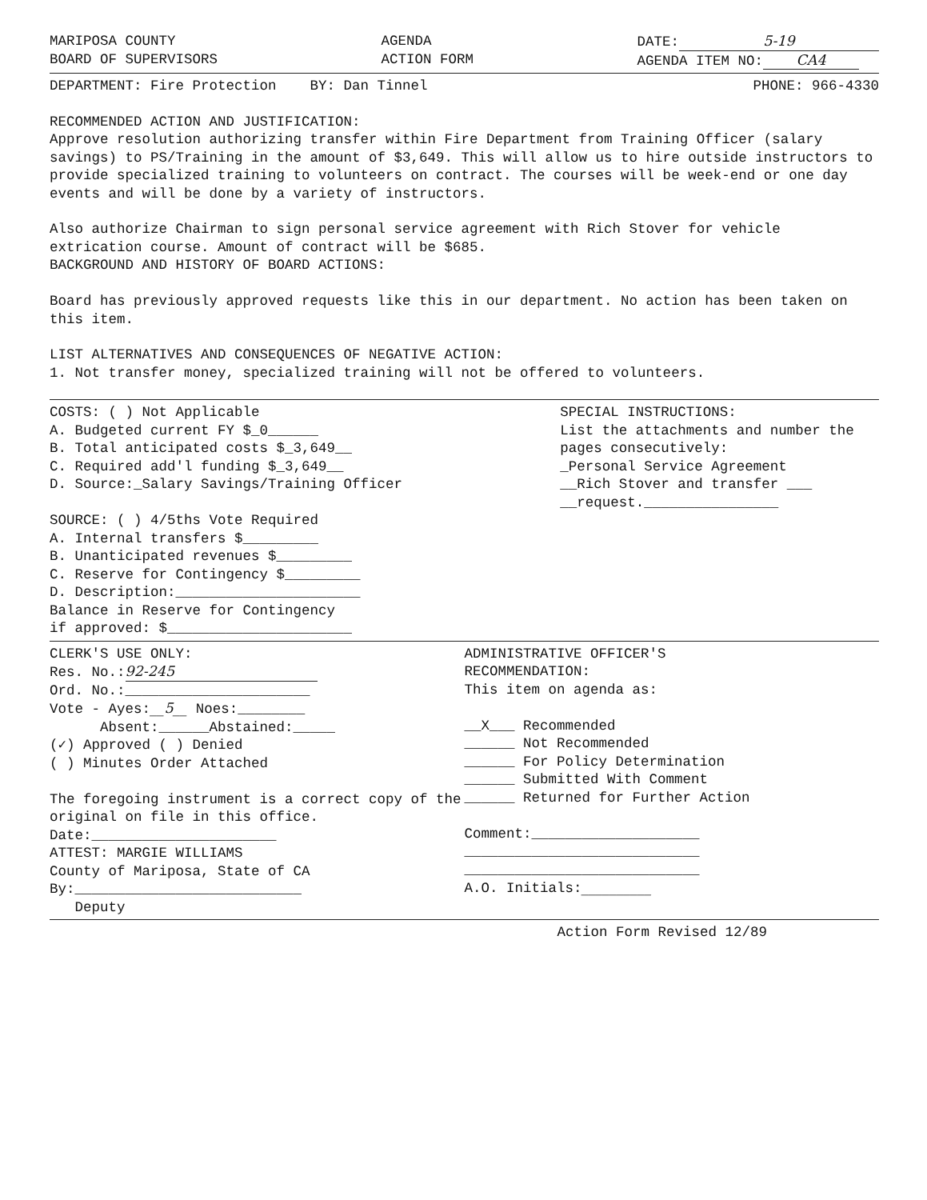MARIPOSA COUNTY
BOARD OF SUPERVISORS
AGENDA
ACTION FORM
DATE: 5-19
AGENDA ITEM NO: CA4
DEPARTMENT: Fire Protection BY: Dan Tinnel
PHONE: 966-4330
RECOMMENDED ACTION AND JUSTIFICATION:
Approve resolution authorizing transfer within Fire Department from Training Officer (salary savings) to PS/Training in the amount of $3,649. This will allow us to hire outside instructors to provide specialized training to volunteers on contract. The courses will be week-end or one day events and will be done by a variety of instructors.
Also authorize Chairman to sign personal service agreement with Rich Stover for vehicle extrication course. Amount of contract will be $685.
BACKGROUND AND HISTORY OF BOARD ACTIONS:
Board has previously approved requests like this in our department. No action has been taken on this item.
LIST ALTERNATIVES AND CONSEQUENCES OF NEGATIVE ACTION:
1. Not transfer money, specialized training will not be offered to volunteers.
COSTS: ( ) Not Applicable
A. Budgeted current FY $_0______
B. Total anticipated costs $_3,649__
C. Required add'l funding $_3,649__
D. Source:_Salary Savings/Training Officer
SOURCE: ( ) 4/5ths Vote Required
A. Internal transfers $_________
B. Unanticipated revenues $_________
C. Reserve for Contingency $_________
D. Description:______________________
Balance in Reserve for Contingency
if approved: $______________________
SPECIAL INSTRUCTIONS:
List the attachments and number the pages consecutively:
_Personal Service Agreement
__Rich Stover and transfer ___
__request.________________
CLERK'S USE ONLY:
Res. No.: 92-245
Ord. No.:______________________
Vote - Ayes:__5__ Noes:________
Absent:______Abstained:_____
(✓) Approved ( ) Denied
( ) Minutes Order Attached
The foregoing instrument is a correct copy of the original on file in this office.
Date:______________________
ATTEST: MARGIE WILLIAMS
County of Mariposa, State of CA
By:___________________________
Deputy
ADMINISTRATIVE OFFICER'S
RECOMMENDATION:
This item on agenda as:
__X___ Recommended
______ Not Recommended
______ For Policy Determination
______ Submitted With Comment
______ Returned for Further Action
Comment:____________________
____________________________
____________________________
A.O. Initials:__________
Action Form Revised 12/89